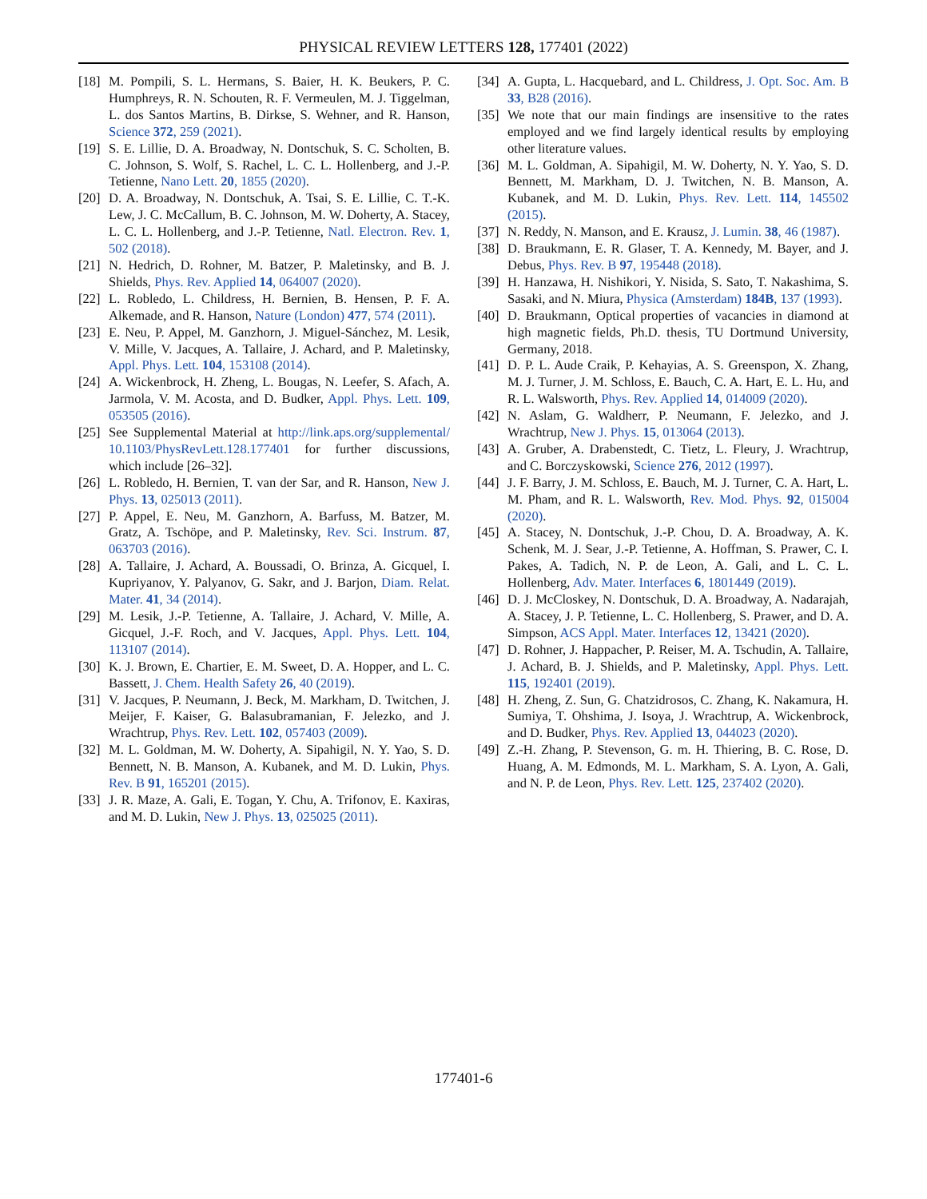PHYSICAL REVIEW LETTERS 128, 177401 (2022)
[18] M. Pompili, S. L. Hermans, S. Baier, H. K. Beukers, P. C. Humphreys, R. N. Schouten, R. F. Vermeulen, M. J. Tiggelman, L. dos Santos Martins, B. Dirkse, S. Wehner, and R. Hanson, Science 372, 259 (2021).
[19] S. E. Lillie, D. A. Broadway, N. Dontschuk, S. C. Scholten, B. C. Johnson, S. Wolf, S. Rachel, L. C. L. Hollenberg, and J.-P. Tetienne, Nano Lett. 20, 1855 (2020).
[20] D. A. Broadway, N. Dontschuk, A. Tsai, S. E. Lillie, C. T.-K. Lew, J. C. McCallum, B. C. Johnson, M. W. Doherty, A. Stacey, L. C. L. Hollenberg, and J.-P. Tetienne, Natl. Electron. Rev. 1, 502 (2018).
[21] N. Hedrich, D. Rohner, M. Batzer, P. Maletinsky, and B. J. Shields, Phys. Rev. Applied 14, 064007 (2020).
[22] L. Robledo, L. Childress, H. Bernien, B. Hensen, P. F. A. Alkemade, and R. Hanson, Nature (London) 477, 574 (2011).
[23] E. Neu, P. Appel, M. Ganzhorn, J. Miguel-Sánchez, M. Lesik, V. Mille, V. Jacques, A. Tallaire, J. Achard, and P. Maletinsky, Appl. Phys. Lett. 104, 153108 (2014).
[24] A. Wickenbrock, H. Zheng, L. Bougas, N. Leefer, S. Afach, A. Jarmola, V. M. Acosta, and D. Budker, Appl. Phys. Lett. 109, 053505 (2016).
[25] See Supplemental Material at http://link.aps.org/supplemental/ 10.1103/PhysRevLett.128.177401 for further discussions, which include [26–32].
[26] L. Robledo, H. Bernien, T. van der Sar, and R. Hanson, New J. Phys. 13, 025013 (2011).
[27] P. Appel, E. Neu, M. Ganzhorn, A. Barfuss, M. Batzer, M. Gratz, A. Tschöpe, and P. Maletinsky, Rev. Sci. Instrum. 87, 063703 (2016).
[28] A. Tallaire, J. Achard, A. Boussadi, O. Brinza, A. Gicquel, I. Kupriyanov, Y. Palyanov, G. Sakr, and J. Barjon, Diam. Relat. Mater. 41, 34 (2014).
[29] M. Lesik, J.-P. Tetienne, A. Tallaire, J. Achard, V. Mille, A. Gicquel, J.-F. Roch, and V. Jacques, Appl. Phys. Lett. 104, 113107 (2014).
[30] K. J. Brown, E. Chartier, E. M. Sweet, D. A. Hopper, and L. C. Bassett, J. Chem. Health Safety 26, 40 (2019).
[31] V. Jacques, P. Neumann, J. Beck, M. Markham, D. Twitchen, J. Meijer, F. Kaiser, G. Balasubramanian, F. Jelezko, and J. Wrachtrup, Phys. Rev. Lett. 102, 057403 (2009).
[32] M. L. Goldman, M. W. Doherty, A. Sipahigil, N. Y. Yao, S. D. Bennett, N. B. Manson, A. Kubanek, and M. D. Lukin, Phys. Rev. B 91, 165201 (2015).
[33] J. R. Maze, A. Gali, E. Togan, Y. Chu, A. Trifonov, E. Kaxiras, and M. D. Lukin, New J. Phys. 13, 025025 (2011).
[34] A. Gupta, L. Hacquebard, and L. Childress, J. Opt. Soc. Am. B 33, B28 (2016).
[35] We note that our main findings are insensitive to the rates employed and we find largely identical results by employing other literature values.
[36] M. L. Goldman, A. Sipahigil, M. W. Doherty, N. Y. Yao, S. D. Bennett, M. Markham, D. J. Twitchen, N. B. Manson, A. Kubanek, and M. D. Lukin, Phys. Rev. Lett. 114, 145502 (2015).
[37] N. Reddy, N. Manson, and E. Krausz, J. Lumin. 38, 46 (1987).
[38] D. Braukmann, E. R. Glaser, T. A. Kennedy, M. Bayer, and J. Debus, Phys. Rev. B 97, 195448 (2018).
[39] H. Hanzawa, H. Nishikori, Y. Nisida, S. Sato, T. Nakashima, S. Sasaki, and N. Miura, Physica (Amsterdam) 184B, 137 (1993).
[40] D. Braukmann, Optical properties of vacancies in diamond at high magnetic fields, Ph.D. thesis, TU Dortmund University, Germany, 2018.
[41] D. P. L. Aude Craik, P. Kehayias, A. S. Greenspon, X. Zhang, M. J. Turner, J. M. Schloss, E. Bauch, C. A. Hart, E. L. Hu, and R. L. Walsworth, Phys. Rev. Applied 14, 014009 (2020).
[42] N. Aslam, G. Waldherr, P. Neumann, F. Jelezko, and J. Wrachtrup, New J. Phys. 15, 013064 (2013).
[43] A. Gruber, A. Drabenstedt, C. Tietz, L. Fleury, J. Wrachtrup, and C. Borczyskowski, Science 276, 2012 (1997).
[44] J. F. Barry, J. M. Schloss, E. Bauch, M. J. Turner, C. A. Hart, L. M. Pham, and R. L. Walsworth, Rev. Mod. Phys. 92, 015004 (2020).
[45] A. Stacey, N. Dontschuk, J.-P. Chou, D. A. Broadway, A. K. Schenk, M. J. Sear, J.-P. Tetienne, A. Hoffman, S. Prawer, C. I. Pakes, A. Tadich, N. P. de Leon, A. Gali, and L. C. L. Hollenberg, Adv. Mater. Interfaces 6, 1801449 (2019).
[46] D. J. McCloskey, N. Dontschuk, D. A. Broadway, A. Nadarajah, A. Stacey, J. P. Tetienne, L. C. Hollenberg, S. Prawer, and D. A. Simpson, ACS Appl. Mater. Interfaces 12, 13421 (2020).
[47] D. Rohner, J. Happacher, P. Reiser, M. A. Tschudin, A. Tallaire, J. Achard, B. J. Shields, and P. Maletinsky, Appl. Phys. Lett. 115, 192401 (2019).
[48] H. Zheng, Z. Sun, G. Chatzidrosos, C. Zhang, K. Nakamura, H. Sumiya, T. Ohshima, J. Isoya, J. Wrachtrup, A. Wickenbrock, and D. Budker, Phys. Rev. Applied 13, 044023 (2020).
[49] Z.-H. Zhang, P. Stevenson, G. m. H. Thiering, B. C. Rose, D. Huang, A. M. Edmonds, M. L. Markham, S. A. Lyon, A. Gali, and N. P. de Leon, Phys. Rev. Lett. 125, 237402 (2020).
177401-6